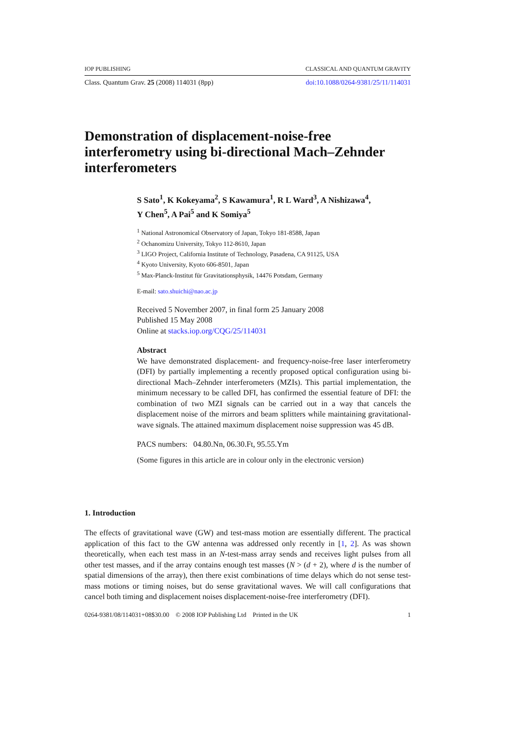IOP PUBLISHING CLASSICAL AND QUANTUM GRAVITY
Class. Quantum Grav. 25 (2008) 114031 (8pp) doi:10.1088/0264-9381/25/11/114031
Demonstration of displacement-noise-free interferometry using bi-directional Mach–Zehnder interferometers
S Sato<sup>1</sup>, K Kokeyama<sup>2</sup>, S Kawamura<sup>1</sup>, R L Ward<sup>3</sup>, A Nishizawa<sup>4</sup>,
Y Chen<sup>5</sup>, A Pai<sup>5</sup> and K Somiya<sup>5</sup>
<sup>1</sup> National Astronomical Observatory of Japan, Tokyo 181-8588, Japan
<sup>2</sup> Ochanomizu University, Tokyo 112-8610, Japan
<sup>3</sup> LIGO Project, California Institute of Technology, Pasadena, CA 91125, USA
<sup>4</sup> Kyoto University, Kyoto 606-8501, Japan
<sup>5</sup> Max-Planck-Institut für Gravitationsphysik, 14476 Potsdam, Germany
E-mail: sato.shuichi@nao.ac.jp
Received 5 November 2007, in final form 25 January 2008
Published 15 May 2008
Online at stacks.iop.org/CQG/25/114031
Abstract
We have demonstrated displacement- and frequency-noise-free laser interferometry (DFI) by partially implementing a recently proposed optical configuration using bi-directional Mach–Zehnder interferometers (MZIs). This partial implementation, the minimum necessary to be called DFI, has confirmed the essential feature of DFI: the combination of two MZI signals can be carried out in a way that cancels the displacement noise of the mirrors and beam splitters while maintaining gravitational-wave signals. The attained maximum displacement noise suppression was 45 dB.
PACS numbers: 04.80.Nn, 06.30.Ft, 95.55.Ym
(Some figures in this article are in colour only in the electronic version)
1. Introduction
The effects of gravitational wave (GW) and test-mass motion are essentially different. The practical application of this fact to the GW antenna was addressed only recently in [1, 2]. As was shown theoretically, when each test mass in an N-test-mass array sends and receives light pulses from all other test masses, and if the array contains enough test masses (N > (d + 2), where d is the number of spatial dimensions of the array), then there exist combinations of time delays which do not sense test-mass motions or timing noises, but do sense gravitational waves. We will call configurations that cancel both timing and displacement noises displacement-noise-free interferometry (DFI).
0264-9381/08/114031+08$30.00 © 2008 IOP Publishing Ltd Printed in the UK 1